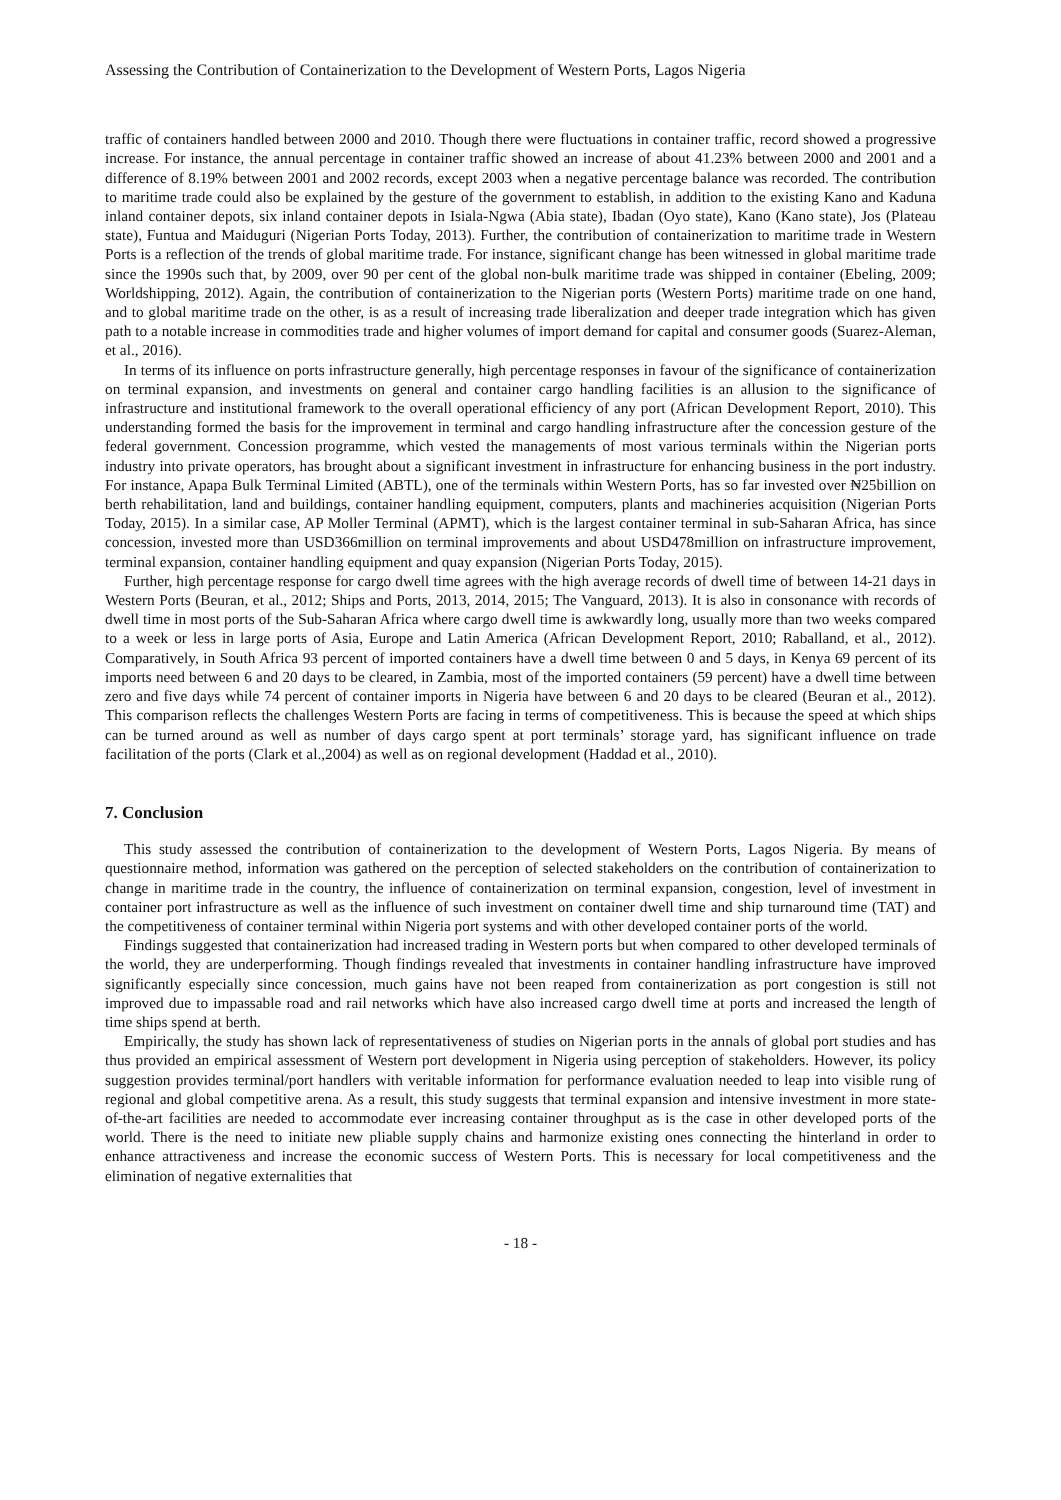Assessing the Contribution of Containerization to the Development of Western Ports, Lagos Nigeria
traffic of containers handled between 2000 and 2010. Though there were fluctuations in container traffic, record showed a progressive increase. For instance, the annual percentage in container traffic showed an increase of about 41.23% between 2000 and 2001 and a difference of 8.19% between 2001 and 2002 records, except 2003 when a negative percentage balance was recorded. The contribution to maritime trade could also be explained by the gesture of the government to establish, in addition to the existing Kano and Kaduna inland container depots, six inland container depots in Isiala-Ngwa (Abia state), Ibadan (Oyo state), Kano (Kano state), Jos (Plateau state), Funtua and Maiduguri (Nigerian Ports Today, 2013). Further, the contribution of containerization to maritime trade in Western Ports is a reflection of the trends of global maritime trade. For instance, significant change has been witnessed in global maritime trade since the 1990s such that, by 2009, over 90 per cent of the global non-bulk maritime trade was shipped in container (Ebeling, 2009; Worldshipping, 2012). Again, the contribution of containerization to the Nigerian ports (Western Ports) maritime trade on one hand, and to global maritime trade on the other, is as a result of increasing trade liberalization and deeper trade integration which has given path to a notable increase in commodities trade and higher volumes of import demand for capital and consumer goods (Suarez-Aleman, et al., 2016).
In terms of its influence on ports infrastructure generally, high percentage responses in favour of the significance of containerization on terminal expansion, and investments on general and container cargo handling facilities is an allusion to the significance of infrastructure and institutional framework to the overall operational efficiency of any port (African Development Report, 2010). This understanding formed the basis for the improvement in terminal and cargo handling infrastructure after the concession gesture of the federal government. Concession programme, which vested the managements of most various terminals within the Nigerian ports industry into private operators, has brought about a significant investment in infrastructure for enhancing business in the port industry. For instance, Apapa Bulk Terminal Limited (ABTL), one of the terminals within Western Ports, has so far invested over ₦25billion on berth rehabilitation, land and buildings, container handling equipment, computers, plants and machineries acquisition (Nigerian Ports Today, 2015). In a similar case, AP Moller Terminal (APMT), which is the largest container terminal in sub-Saharan Africa, has since concession, invested more than USD366million on terminal improvements and about USD478million on infrastructure improvement, terminal expansion, container handling equipment and quay expansion (Nigerian Ports Today, 2015).
Further, high percentage response for cargo dwell time agrees with the high average records of dwell time of between 14-21 days in Western Ports (Beuran, et al., 2012; Ships and Ports, 2013, 2014, 2015; The Vanguard, 2013). It is also in consonance with records of dwell time in most ports of the Sub-Saharan Africa where cargo dwell time is awkwardly long, usually more than two weeks compared to a week or less in large ports of Asia, Europe and Latin America (African Development Report, 2010; Raballand, et al., 2012). Comparatively, in South Africa 93 percent of imported containers have a dwell time between 0 and 5 days, in Kenya 69 percent of its imports need between 6 and 20 days to be cleared, in Zambia, most of the imported containers (59 percent) have a dwell time between zero and five days while 74 percent of container imports in Nigeria have between 6 and 20 days to be cleared (Beuran et al., 2012). This comparison reflects the challenges Western Ports are facing in terms of competitiveness. This is because the speed at which ships can be turned around as well as number of days cargo spent at port terminals’ storage yard, has significant influence on trade facilitation of the ports (Clark et al.,2004) as well as on regional development (Haddad et al., 2010).
7. Conclusion
This study assessed the contribution of containerization to the development of Western Ports, Lagos Nigeria. By means of questionnaire method, information was gathered on the perception of selected stakeholders on the contribution of containerization to change in maritime trade in the country, the influence of containerization on terminal expansion, congestion, level of investment in container port infrastructure as well as the influence of such investment on container dwell time and ship turnaround time (TAT) and the competitiveness of container terminal within Nigeria port systems and with other developed container ports of the world.
Findings suggested that containerization had increased trading in Western ports but when compared to other developed terminals of the world, they are underperforming. Though findings revealed that investments in container handling infrastructure have improved significantly especially since concession, much gains have not been reaped from containerization as port congestion is still not improved due to impassable road and rail networks which have also increased cargo dwell time at ports and increased the length of time ships spend at berth.
Empirically, the study has shown lack of representativeness of studies on Nigerian ports in the annals of global port studies and has thus provided an empirical assessment of Western port development in Nigeria using perception of stakeholders. However, its policy suggestion provides terminal/port handlers with veritable information for performance evaluation needed to leap into visible rung of regional and global competitive arena. As a result, this study suggests that terminal expansion and intensive investment in more state-of-the-art facilities are needed to accommodate ever increasing container throughput as is the case in other developed ports of the world. There is the need to initiate new pliable supply chains and harmonize existing ones connecting the hinterland in order to enhance attractiveness and increase the economic success of Western Ports. This is necessary for local competitiveness and the elimination of negative externalities that
- 18 -